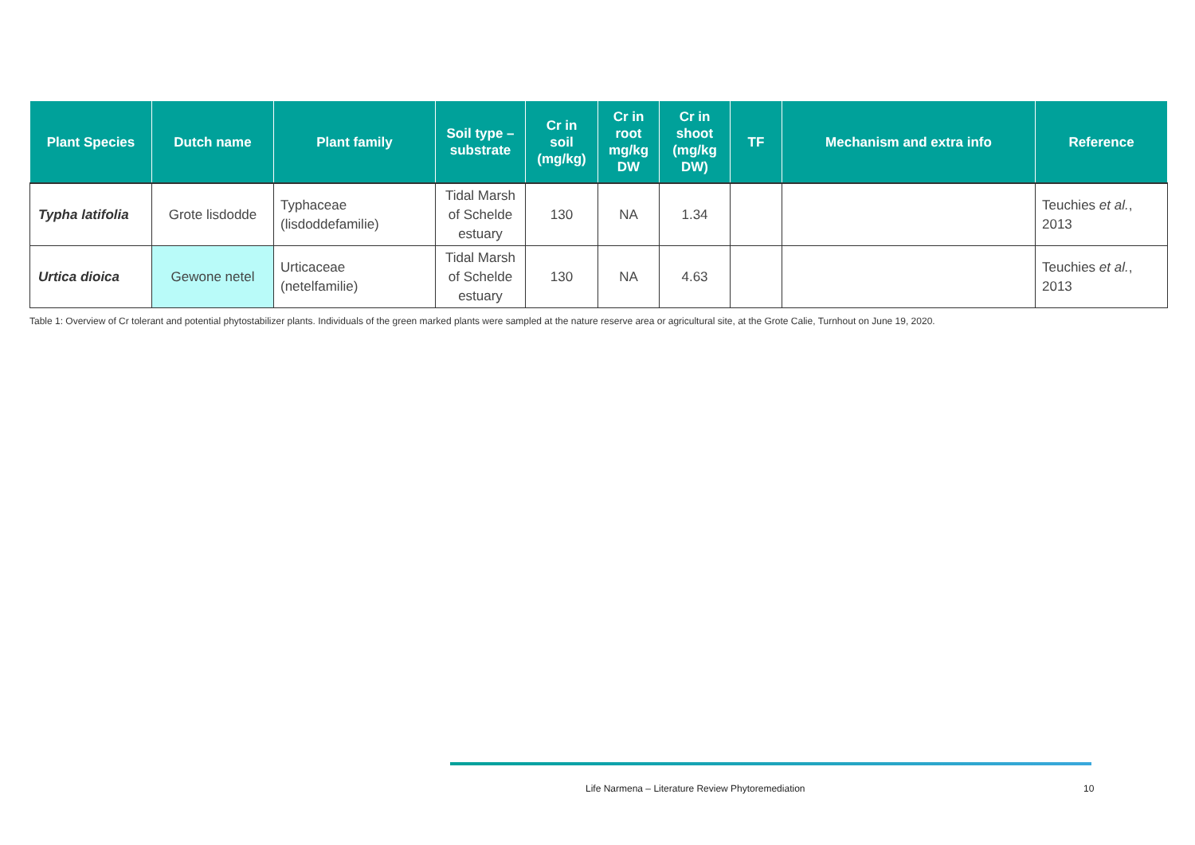| Plant Species | Dutch name | Plant family | Soil type – substrate | Cr in soil (mg/kg) | Cr in root mg/kg DW | Cr in shoot (mg/kg DW) | TF | Mechanism and extra info | Reference |
| --- | --- | --- | --- | --- | --- | --- | --- | --- | --- |
| Typha latifolia | Grote lisdodde | Typhaceae (lisdoddefamilie) | Tidal Marsh of Schelde estuary | 130 | NA | 1.34 | | | Teuchies et al. , 2013 |
| Urtica dioica | Gewone netel | Urticaceae (netelfamilie) | Tidal Marsh of Schelde estuary | 130 | NA | 4.63 | | | Teuchies et al. , 2013 |
Table 1: Overview of Cr tolerant and potential phytostabilizer plants. Individuals of the green marked plants were sampled at the nature reserve area or agricultural site, at the Grote Calie, Turnhout on June 19, 2020.
Life Narmena – Literature Review Phytoremediation
10